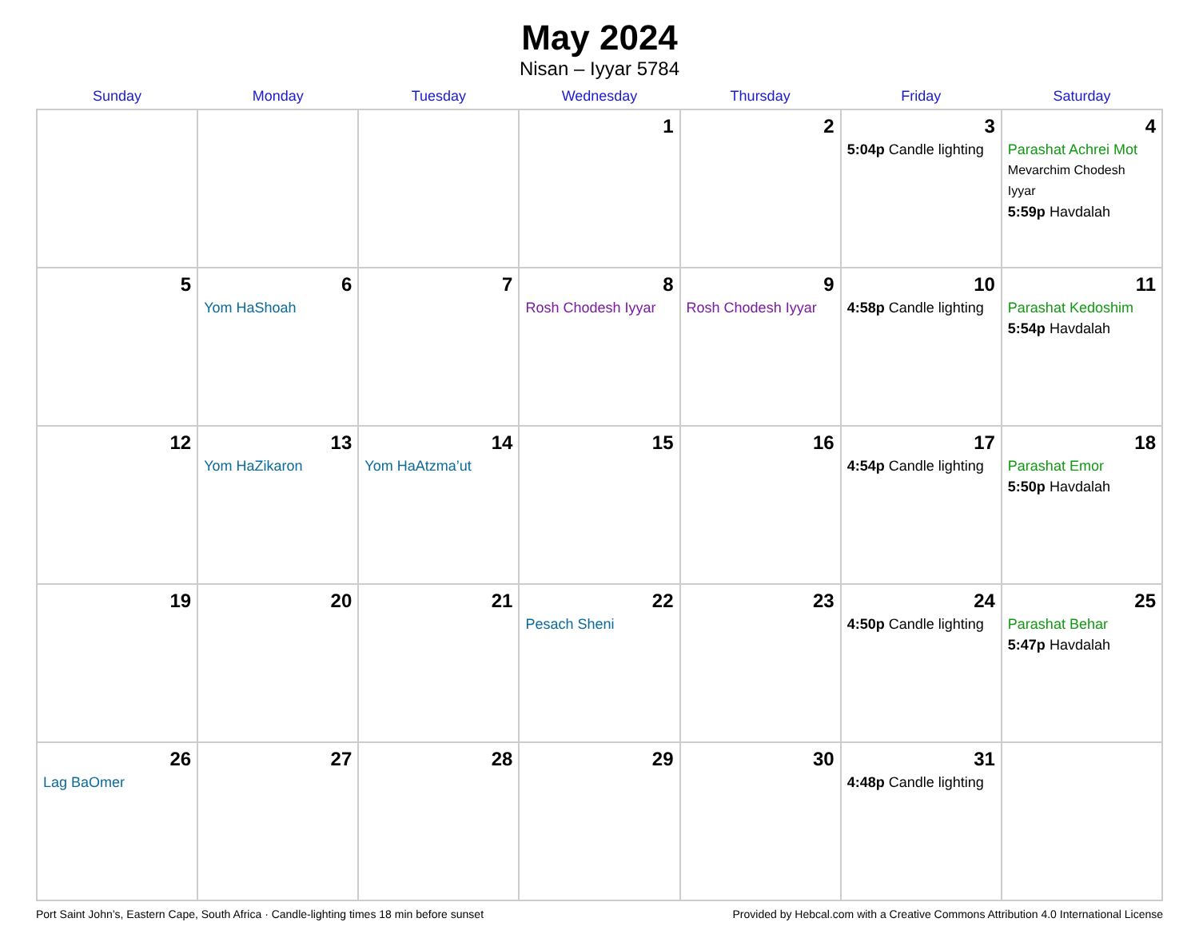May 2024
Nisan – Iyyar 5784
| Sunday | Monday | Tuesday | Wednesday | Thursday | Friday | Saturday |
| --- | --- | --- | --- | --- | --- | --- |
| | | | 1 | 2 | 3 5:04p Candle lighting | 4 Parashat Achrei Mot Mevarchim Chodesh Iyyar 5:59p Havdalah |
| 5 | 6 Yom HaShoah | 7 | 8 Rosh Chodesh Iyyar | 9 Rosh Chodesh Iyyar | 10 4:58p Candle lighting | 11 Parashat Kedoshim 5:54p Havdalah |
| 12 | 13 Yom HaZikaron | 14 Yom HaAtzma’ut | 15 | 16 | 17 4:54p Candle lighting | 18 Parashat Emor 5:50p Havdalah |
| 19 | 20 | 21 | 22 Pesach Sheni | 23 | 24 4:50p Candle lighting | 25 Parashat Behar 5:47p Havdalah |
| 26 Lag BaOmer | 27 | 28 | 29 | 30 | 31 4:48p Candle lighting | |
Port Saint John’s, Eastern Cape, South Africa · Candle-lighting times 18 min before sunset Provided by Hebcal.com with a Creative Commons Attribution 4.0 International License